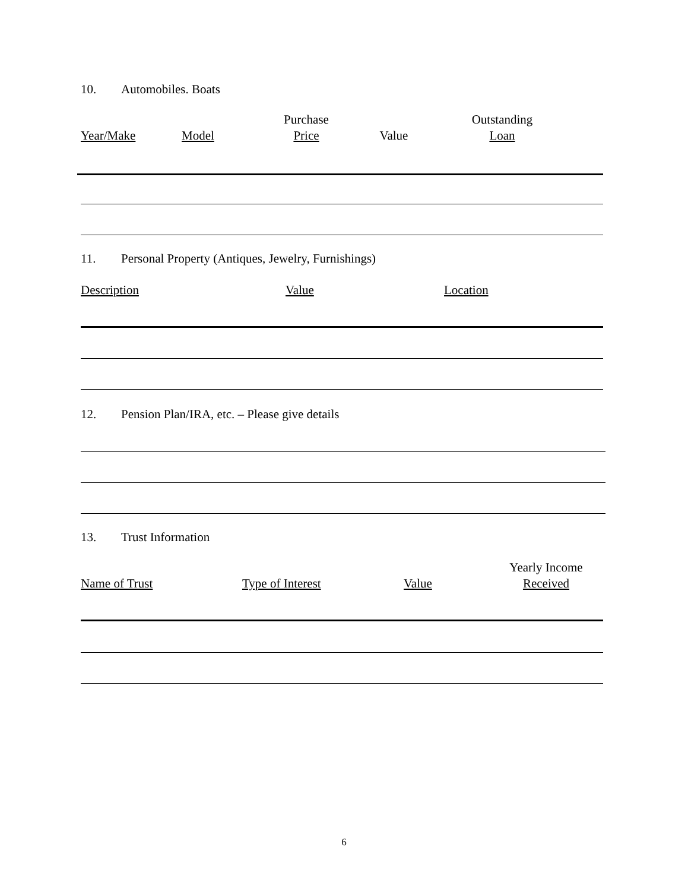10. Automobiles. Boats
Year/Make
Model
Purchase
Price
Value
Outstanding
Loan
11. Personal Property (Antiques, Jewelry, Furnishings)
Description
Value
Location
12. Pension Plan/IRA, etc. – Please give details
13. Trust Information
Name of Trust
Type of Interest
Value
Yearly Income
Received
6